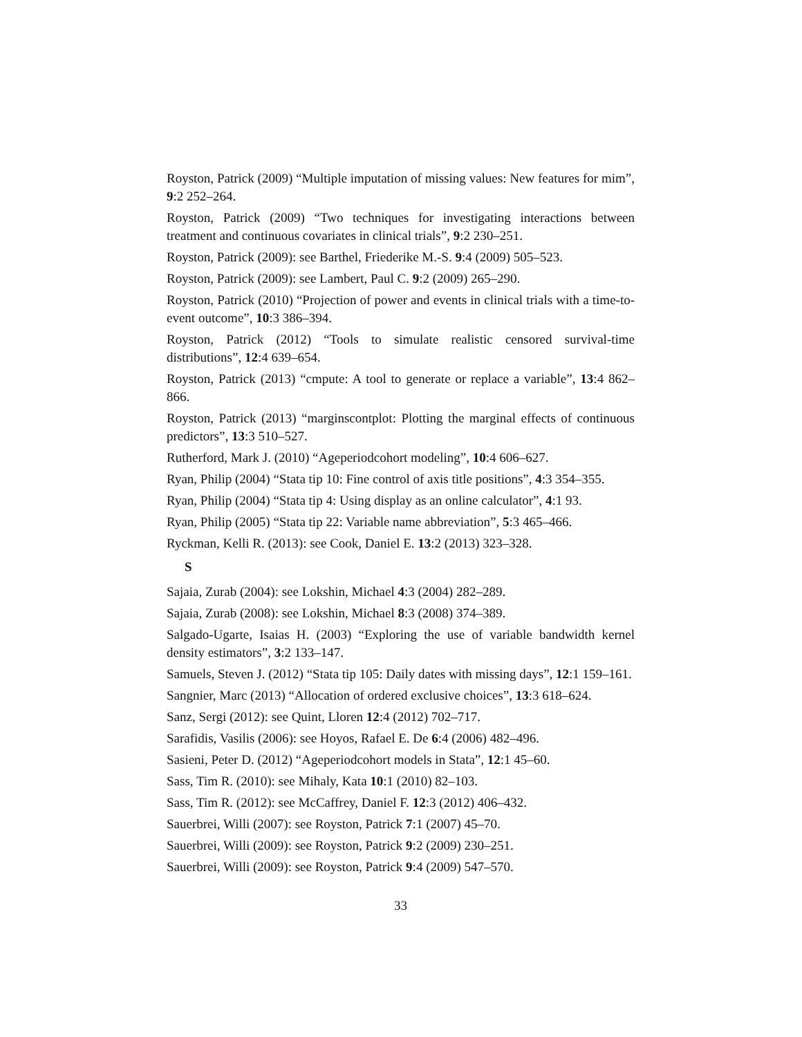Royston, Patrick (2009) “Multiple imputation of missing values: New features for mim”, 9:2 252–264.
Royston, Patrick (2009) “Two techniques for investigating interactions between treatment and continuous covariates in clinical trials”, 9:2 230–251.
Royston, Patrick (2009): see Barthel, Friederike M.-S. 9:4 (2009) 505–523.
Royston, Patrick (2009): see Lambert, Paul C. 9:2 (2009) 265–290.
Royston, Patrick (2010) “Projection of power and events in clinical trials with a time-to-event outcome”, 10:3 386–394.
Royston, Patrick (2012) “Tools to simulate realistic censored survival-time distributions”, 12:4 639–654.
Royston, Patrick (2013) “cmpute: A tool to generate or replace a variable”, 13:4 862–866.
Royston, Patrick (2013) “marginscontplot: Plotting the marginal effects of continuous predictors”, 13:3 510–527.
Rutherford, Mark J. (2010) “Ageperiodcohort modeling”, 10:4 606–627.
Ryan, Philip (2004) “Stata tip 10: Fine control of axis title positions”, 4:3 354–355.
Ryan, Philip (2004) “Stata tip 4: Using display as an online calculator”, 4:1 93.
Ryan, Philip (2005) “Stata tip 22: Variable name abbreviation”, 5:3 465–466.
Ryckman, Kelli R. (2013): see Cook, Daniel E. 13:2 (2013) 323–328.
S
Sajaia, Zurab (2004): see Lokshin, Michael 4:3 (2004) 282–289.
Sajaia, Zurab (2008): see Lokshin, Michael 8:3 (2008) 374–389.
Salgado-Ugarte, Isaias H. (2003) “Exploring the use of variable bandwidth kernel density estimators”, 3:2 133–147.
Samuels, Steven J. (2012) “Stata tip 105: Daily dates with missing days”, 12:1 159–161.
Sangnier, Marc (2013) “Allocation of ordered exclusive choices”, 13:3 618–624.
Sanz, Sergi (2012): see Quint, Lloren 12:4 (2012) 702–717.
Sarafidis, Vasilis (2006): see Hoyos, Rafael E. De 6:4 (2006) 482–496.
Sasieni, Peter D. (2012) “Ageperiodcohort models in Stata”, 12:1 45–60.
Sass, Tim R. (2010): see Mihaly, Kata 10:1 (2010) 82–103.
Sass, Tim R. (2012): see McCaffrey, Daniel F. 12:3 (2012) 406–432.
Sauerbrei, Willi (2007): see Royston, Patrick 7:1 (2007) 45–70.
Sauerbrei, Willi (2009): see Royston, Patrick 9:2 (2009) 230–251.
Sauerbrei, Willi (2009): see Royston, Patrick 9:4 (2009) 547–570.
33